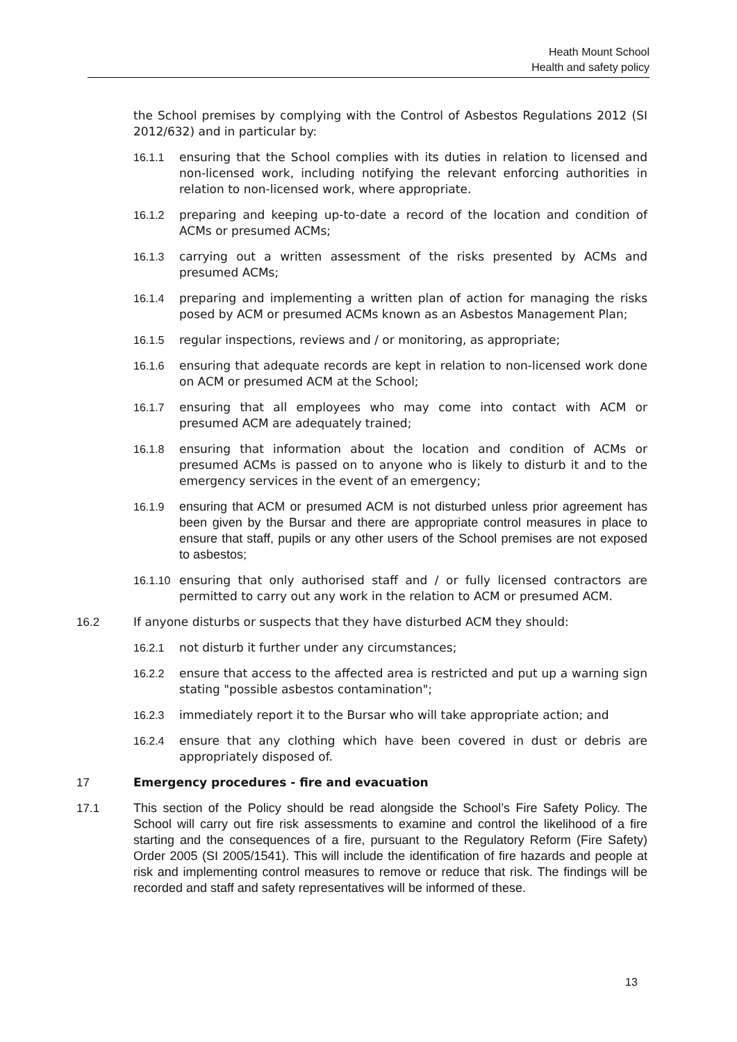Heath Mount School
Health and safety policy
the School premises by complying with the Control of Asbestos Regulations 2012 (SI 2012/632) and in particular by:
16.1.1 ensuring that the School complies with its duties in relation to licensed and non-licensed work, including notifying the relevant enforcing authorities in relation to non-licensed work, where appropriate.
16.1.2 preparing and keeping up-to-date a record of the location and condition of ACMs or presumed ACMs;
16.1.3 carrying out a written assessment of the risks presented by ACMs and presumed ACMs;
16.1.4 preparing and implementing a written plan of action for managing the risks posed by ACM or presumed ACMs known as an Asbestos Management Plan;
16.1.5 regular inspections, reviews and / or monitoring, as appropriate;
16.1.6 ensuring that adequate records are kept in relation to non-licensed work done on ACM or presumed ACM at the School;
16.1.7 ensuring that all employees who may come into contact with ACM or presumed ACM are adequately trained;
16.1.8 ensuring that information about the location and condition of ACMs or presumed ACMs is passed on to anyone who is likely to disturb it and to the emergency services in the event of an emergency;
16.1.9 ensuring that ACM or presumed ACM is not disturbed unless prior agreement has been given by the Bursar and there are appropriate control measures in place to ensure that staff, pupils or any other users of the School premises are not exposed to asbestos;
16.1.10 ensuring that only authorised staff and / or fully licensed contractors are permitted to carry out any work in the relation to ACM or presumed ACM.
16.2 If anyone disturbs or suspects that they have disturbed ACM they should:
16.2.1 not disturb it further under any circumstances;
16.2.2 ensure that access to the affected area is restricted and put up a warning sign stating "possible asbestos contamination";
16.2.3 immediately report it to the Bursar who will take appropriate action; and
16.2.4 ensure that any clothing which have been covered in dust or debris are appropriately disposed of.
17 Emergency procedures - fire and evacuation
17.1 This section of the Policy should be read alongside the School’s Fire Safety Policy. The School will carry out fire risk assessments to examine and control the likelihood of a fire starting and the consequences of a fire, pursuant to the Regulatory Reform (Fire Safety) Order 2005 (SI 2005/1541). This will include the identification of fire hazards and people at risk and implementing control measures to remove or reduce that risk. The findings will be recorded and staff and safety representatives will be informed of these.
13